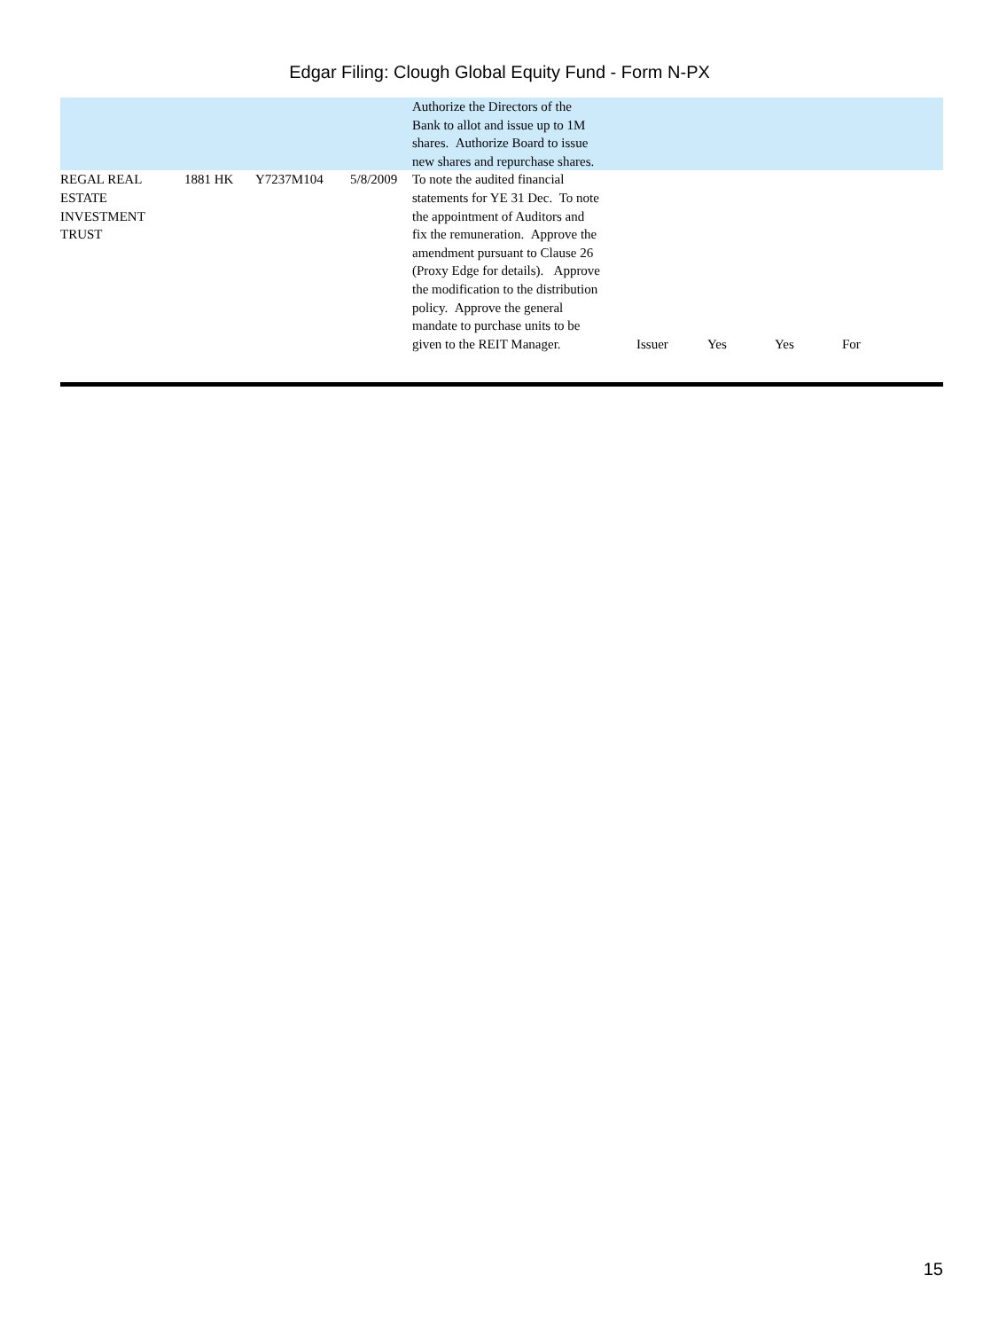Edgar Filing: Clough Global Equity Fund - Form N-PX
| | | | | Authorize the Directors of the Bank to allot and issue up to 1M shares. Authorize Board to issue new shares and repurchase shares. | | | | |
| REGAL REAL ESTATE INVESTMENT TRUST | 1881 HK | Y7237M104 | 5/8/2009 | To note the audited financial statements for YE 31 Dec. To note the appointment of Auditors and fix the remuneration. Approve the amendment pursuant to Clause 26 (Proxy Edge for details). Approve the modification to the distribution policy. Approve the general mandate to purchase units to be given to the REIT Manager. | Issuer | Yes | Yes | For |
15